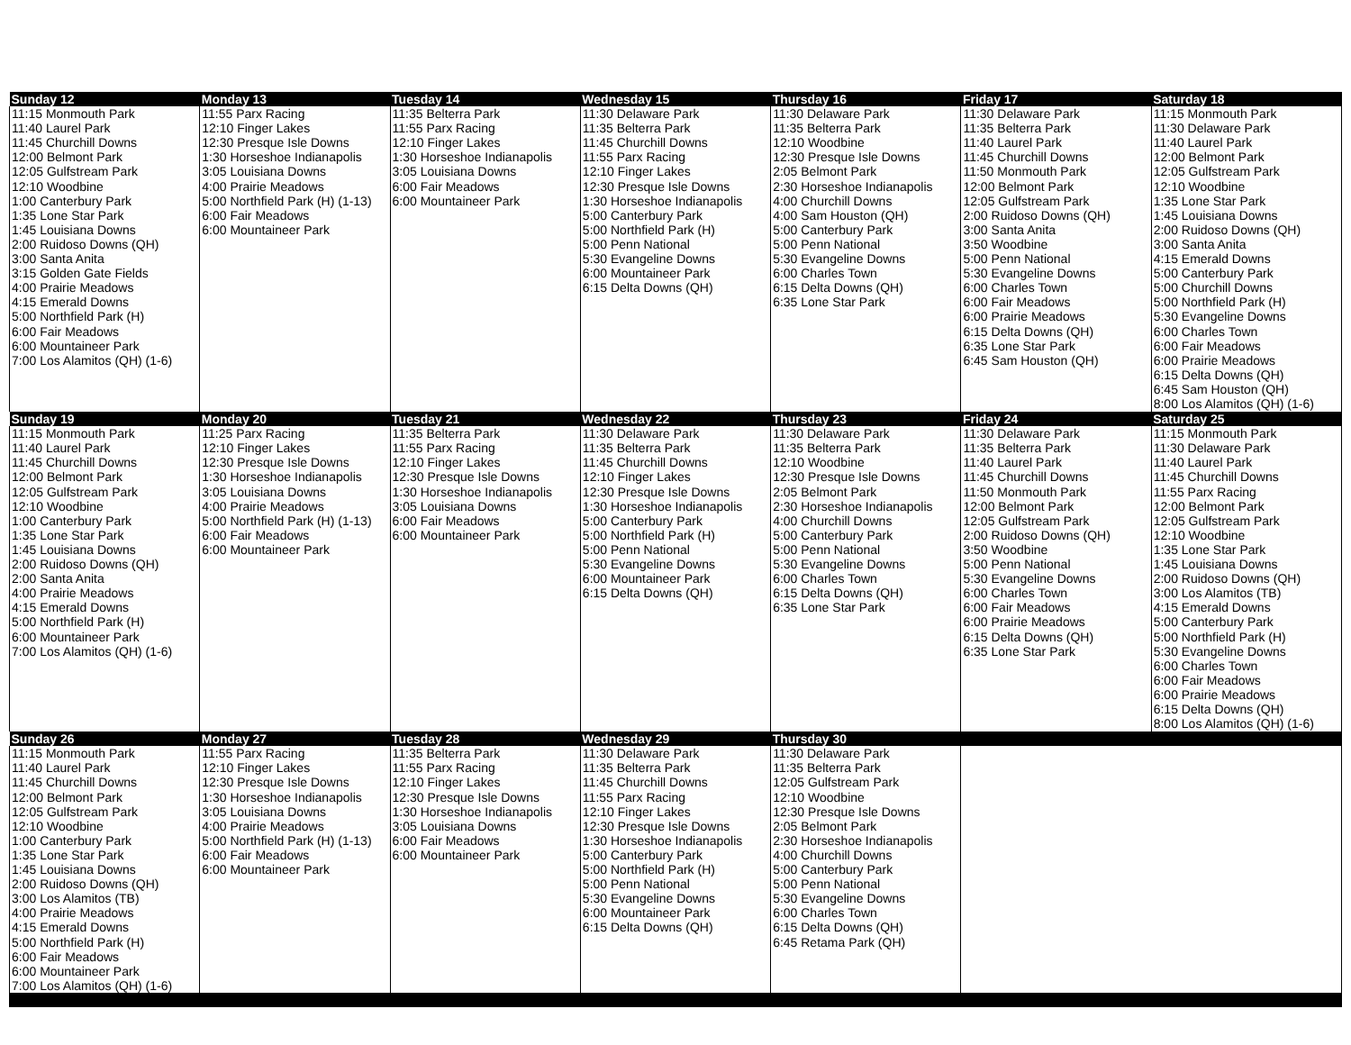| Sunday 12 | Monday 13 | Tuesday 14 | Wednesday 15 | Thursday 16 | Friday 17 | Saturday 18 |
| --- | --- | --- | --- | --- | --- | --- |
| 11:15 Monmouth Park 11:40 Laurel Park 11:45 Churchill Downs 12:00 Belmont Park 12:05 Gulfstream Park 12:10 Woodbine 1:00 Canterbury Park 1:35 Lone Star Park 1:45 Louisiana Downs 2:00 Ruidoso Downs (QH) 3:00 Santa Anita 3:15 Golden Gate Fields 4:00 Prairie Meadows 4:15 Emerald Downs 5:00 Northfield Park (H) 6:00 Fair Meadows 6:00 Mountaineer Park 7:00 Los Alamitos (QH) (1-6) | 11:55 Parx Racing 12:10 Finger Lakes 12:30 Presque Isle Downs 1:30 Horseshoe Indianapolis 3:05 Louisiana Downs 4:00 Prairie Meadows 5:00 Northfield Park (H) (1-13) 6:00 Fair Meadows 6:00 Mountaineer Park | 11:35 Belterra Park 11:55 Parx Racing 12:10 Finger Lakes 1:30 Horseshoe Indianapolis 3:05 Louisiana Downs 6:00 Fair Meadows 6:00 Mountaineer Park | 11:30 Delaware Park 11:35 Belterra Park 11:45 Churchill Downs 11:55 Parx Racing 12:10 Finger Lakes 12:30 Presque Isle Downs 1:30 Horseshoe Indianapolis 5:00 Canterbury Park 5:00 Northfield Park (H) 5:00 Penn National 5:30 Evangeline Downs 6:00 Mountaineer Park 6:15 Delta Downs (QH) | 11:30 Delaware Park 11:35 Belterra Park 12:10 Woodbine 12:30 Presque Isle Downs 2:05 Belmont Park 2:30 Horseshoe Indianapolis 4:00 Churchill Downs 4:00 Sam Houston (QH) 5:00 Canterbury Park 5:00 Penn National 5:30 Evangeline Downs 6:00 Charles Town 6:15 Delta Downs (QH) 6:35 Lone Star Park | 11:30 Delaware Park 11:35 Belterra Park 11:40 Laurel Park 11:45 Churchill Downs 11:50 Monmouth Park 12:00 Belmont Park 12:05 Gulfstream Park 2:00 Ruidoso Downs (QH) 3:00 Santa Anita 3:50 Woodbine 5:00 Penn National 5:30 Evangeline Downs 6:00 Charles Town 6:00 Fair Meadows 6:00 Prairie Meadows 6:15 Delta Downs (QH) 6:35 Lone Star Park 6:45 Sam Houston (QH) | 11:15 Monmouth Park 11:30 Delaware Park 11:40 Laurel Park 12:00 Belmont Park 12:05 Gulfstream Park 12:10 Woodbine 1:35 Lone Star Park 1:45 Louisiana Downs 2:00 Ruidoso Downs (QH) 3:00 Santa Anita 4:15 Emerald Downs 5:00 Canterbury Park 5:00 Churchill Downs 5:00 Northfield Park (H) 5:30 Evangeline Downs 6:00 Charles Town 6:00 Fair Meadows 6:00 Prairie Meadows 6:15 Delta Downs (QH) 6:45 Sam Houston (QH) 8:00 Los Alamitos (QH) (1-6) |
| Sunday 19 | Monday 20 | Tuesday 21 | Wednesday 22 | Thursday 23 | Friday 24 | Saturday 25 |
| 11:15 Monmouth Park 11:40 Laurel Park 11:45 Churchill Downs 12:00 Belmont Park 12:05 Gulfstream Park 12:10 Woodbine 1:00 Canterbury Park 1:35 Lone Star Park 1:45 Louisiana Downs 2:00 Ruidoso Downs (QH) 2:00 Santa Anita 4:00 Prairie Meadows 4:15 Emerald Downs 5:00 Northfield Park (H) 6:00 Mountaineer Park 7:00 Los Alamitos (QH) (1-6) | 11:25 Parx Racing 12:10 Finger Lakes 12:30 Presque Isle Downs 1:30 Horseshoe Indianapolis 3:05 Louisiana Downs 4:00 Prairie Meadows 5:00 Northfield Park (H) (1-13) 6:00 Fair Meadows 6:00 Mountaineer Park | 11:35 Belterra Park 11:55 Parx Racing 12:10 Finger Lakes 12:30 Presque Isle Downs 1:30 Horseshoe Indianapolis 3:05 Louisiana Downs 6:00 Fair Meadows 6:00 Mountaineer Park | 11:30 Delaware Park 11:35 Belterra Park 11:45 Churchill Downs 12:10 Finger Lakes 12:30 Presque Isle Downs 1:30 Horseshoe Indianapolis 5:00 Canterbury Park 5:00 Northfield Park (H) 5:00 Penn National 5:30 Evangeline Downs 6:00 Mountaineer Park 6:15 Delta Downs (QH) | 11:30 Delaware Park 11:35 Belterra Park 12:10 Woodbine 12:30 Presque Isle Downs 2:05 Belmont Park 2:30 Horseshoe Indianapolis 4:00 Churchill Downs 5:00 Canterbury Park 5:00 Penn National 5:30 Evangeline Downs 6:00 Charles Town 6:15 Delta Downs (QH) 6:35 Lone Star Park | 11:30 Delaware Park 11:35 Belterra Park 11:40 Laurel Park 11:45 Churchill Downs 11:50 Monmouth Park 12:00 Belmont Park 12:05 Gulfstream Park 2:00 Ruidoso Downs (QH) 3:50 Woodbine 5:00 Penn National 5:30 Evangeline Downs 6:00 Charles Town 6:00 Fair Meadows 6:00 Prairie Meadows 6:15 Delta Downs (QH) 6:35 Lone Star Park | 11:15 Monmouth Park 11:30 Delaware Park 11:40 Laurel Park 11:45 Churchill Downs 11:55 Parx Racing 12:00 Belmont Park 12:05 Gulfstream Park 12:10 Woodbine 1:35 Lone Star Park 1:45 Louisiana Downs 2:00 Ruidoso Downs (QH) 3:00 Los Alamitos (TB) 4:15 Emerald Downs 5:00 Canterbury Park 5:00 Northfield Park (H) 5:30 Evangeline Downs 6:00 Charles Town 6:00 Fair Meadows 6:00 Prairie Meadows 6:15 Delta Downs (QH) 8:00 Los Alamitos (QH) (1-6) |
| Sunday 26 | Monday 27 | Tuesday 28 | Wednesday 29 | Thursday 30 | | |
| 11:15 Monmouth Park 11:40 Laurel Park 11:45 Churchill Downs 12:00 Belmont Park 12:05 Gulfstream Park 12:10 Woodbine 1:00 Canterbury Park 1:35 Lone Star Park 1:45 Louisiana Downs 2:00 Ruidoso Downs (QH) 3:00 Los Alamitos (TB) 4:00 Prairie Meadows 4:15 Emerald Downs 5:00 Northfield Park (H) 6:00 Fair Meadows 6:00 Mountaineer Park 7:00 Los Alamitos (QH) (1-6) | 11:55 Parx Racing 12:10 Finger Lakes 12:30 Presque Isle Downs 1:30 Horseshoe Indianapolis 3:05 Louisiana Downs 4:00 Prairie Meadows 5:00 Northfield Park (H) (1-13) 6:00 Fair Meadows 6:00 Mountaineer Park | 11:35 Belterra Park 11:55 Parx Racing 12:10 Finger Lakes 12:30 Presque Isle Downs 1:30 Horseshoe Indianapolis 3:05 Louisiana Downs 6:00 Fair Meadows 6:00 Mountaineer Park | 11:30 Delaware Park 11:35 Belterra Park 11:45 Churchill Downs 11:55 Parx Racing 12:10 Finger Lakes 12:30 Presque Isle Downs 1:30 Horseshoe Indianapolis 5:00 Canterbury Park 5:00 Northfield Park (H) 5:00 Penn National 5:30 Evangeline Downs 6:00 Mountaineer Park 6:15 Delta Downs (QH) | 11:30 Delaware Park 11:35 Belterra Park 12:05 Gulfstream Park 12:10 Woodbine 12:30 Presque Isle Downs 2:05 Belmont Park 2:30 Horseshoe Indianapolis 4:00 Churchill Downs 5:00 Canterbury Park 5:00 Penn National 5:30 Evangeline Downs 6:00 Charles Town 6:15 Delta Downs (QH) 6:45 Retama Park (QH) | | |